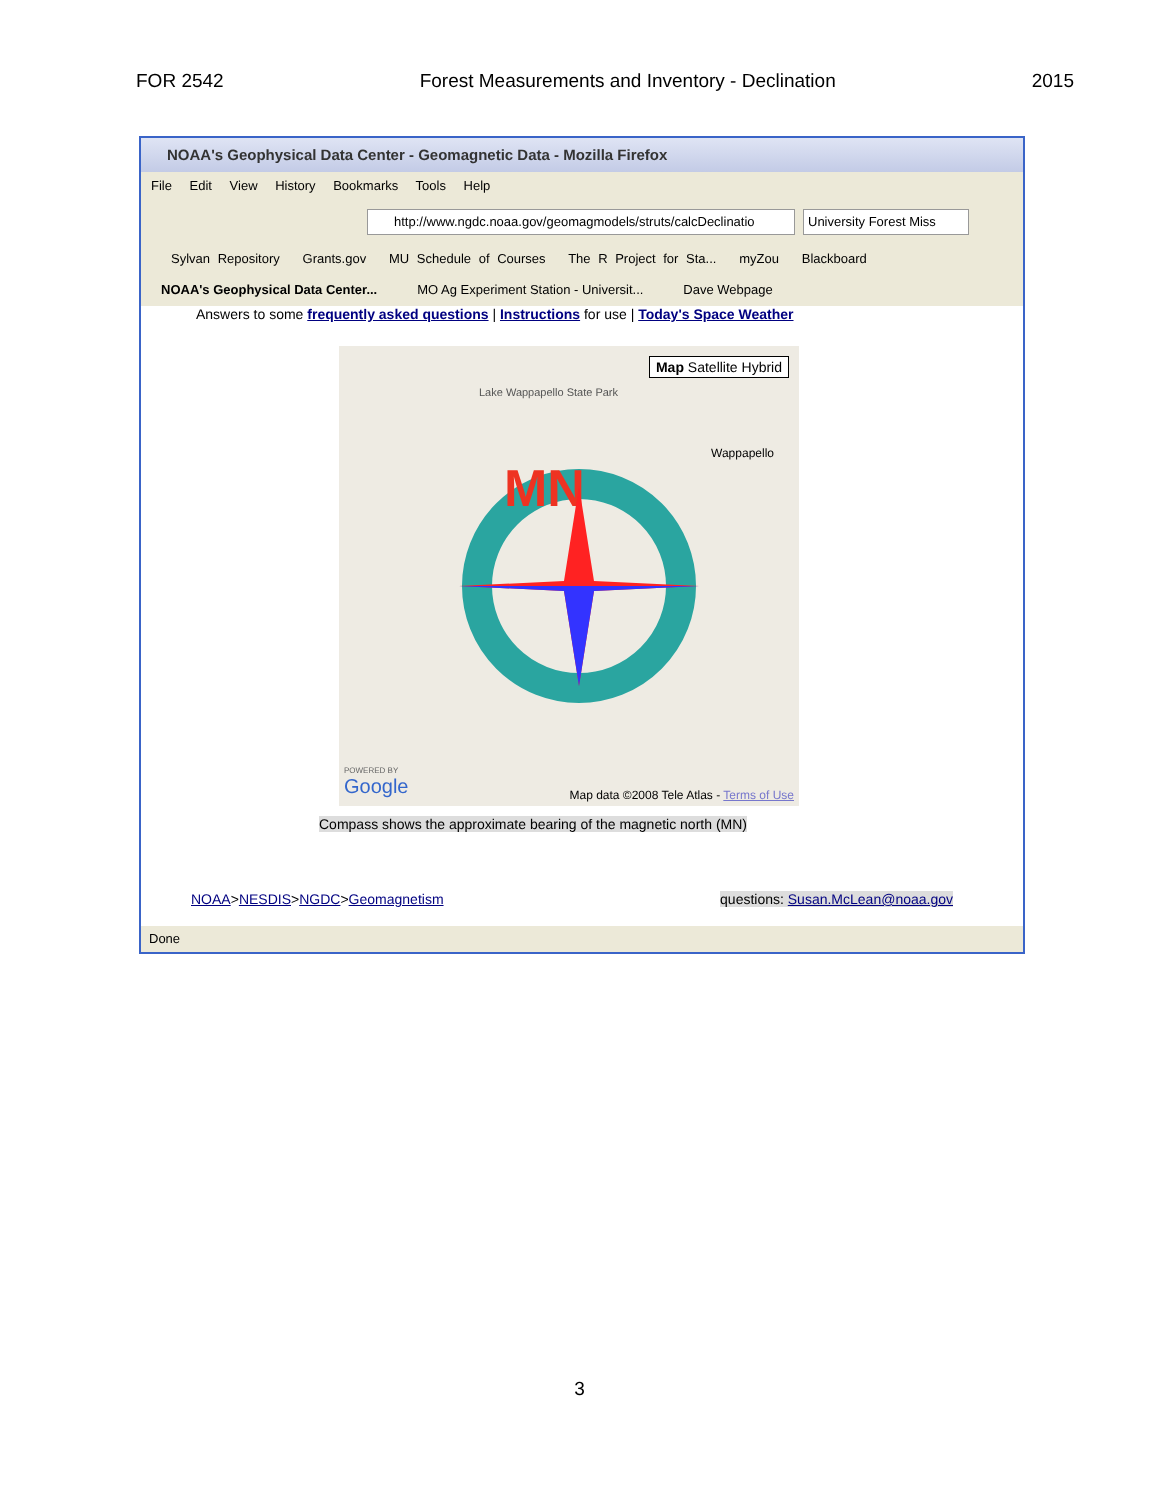FOR 2542 Forest Measurements and Inventory - Declination 2015
NOAA's Geophysical Data Center - Geomagnetic Data - Mozilla Firefox
File Edit View History Bookmarks Tools Help
http://www.ngdc.noaa.gov/geomagmodels/struts/calcDeclinatio University Forest Miss
Sylvan Repository Grants.gov MU Schedule of Courses The R Project for Sta... myZou Blackboard
NOAA's Geophysical Data Center... MO Ag Experiment Station - Universit... Dave Webpage
Answers to some frequently asked questions | Instructions for use | Today's Space Weather
Map Satellite Hybrid
Lake Wappapello State Park
Wappapello
MN
POWERED BY
Google
Map data ©2008 Tele Atlas - Terms of Use
Compass shows the approximate bearing of the magnetic north (MN)
NOAA>NESDIS>NGDC>Geomagnetism
questions: Susan.McLean@noaa.gov
Done
3